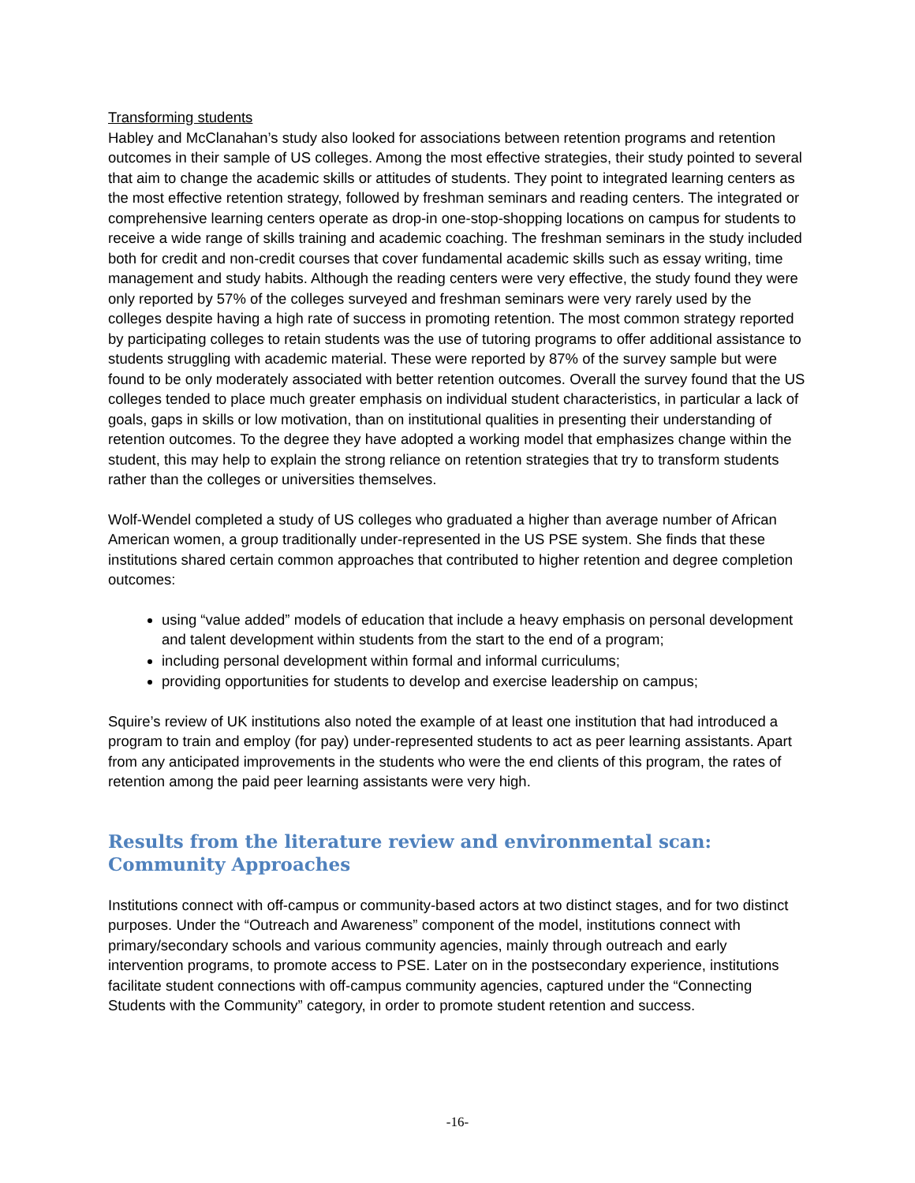Transforming students
Habley and McClanahan’s study also looked for associations between retention programs and retention outcomes in their sample of US colleges. Among the most effective strategies, their study pointed to several that aim to change the academic skills or attitudes of students. They point to integrated learning centers as the most effective retention strategy, followed by freshman seminars and reading centers. The integrated or comprehensive learning centers operate as drop-in one-stop-shopping locations on campus for students to receive a wide range of skills training and academic coaching. The freshman seminars in the study included both for credit and non-credit courses that cover fundamental academic skills such as essay writing, time management and study habits. Although the reading centers were very effective, the study found they were only reported by 57% of the colleges surveyed and freshman seminars were very rarely used by the colleges despite having a high rate of success in promoting retention. The most common strategy reported by participating colleges to retain students was the use of tutoring programs to offer additional assistance to students struggling with academic material. These were reported by 87% of the survey sample but were found to be only moderately associated with better retention outcomes. Overall the survey found that the US colleges tended to place much greater emphasis on individual student characteristics, in particular a lack of goals, gaps in skills or low motivation, than on institutional qualities in presenting their understanding of retention outcomes. To the degree they have adopted a working model that emphasizes change within the student, this may help to explain the strong reliance on retention strategies that try to transform students rather than the colleges or universities themselves.
Wolf-Wendel completed a study of US colleges who graduated a higher than average number of African American women, a group traditionally under-represented in the US PSE system. She finds that these institutions shared certain common approaches that contributed to higher retention and degree completion outcomes:
using “value added” models of education that include a heavy emphasis on personal development and talent development within students from the start to the end of a program;
including personal development within formal and informal curriculums;
providing opportunities for students to develop and exercise leadership on campus;
Squire’s review of UK institutions also noted the example of at least one institution that had introduced a program to train and employ (for pay) under-represented students to act as peer learning assistants. Apart from any anticipated improvements in the students who were the end clients of this program, the rates of retention among the paid peer learning assistants were very high.
Results from the literature review and environmental scan: Community Approaches
Institutions connect with off-campus or community-based actors at two distinct stages, and for two distinct purposes. Under the “Outreach and Awareness” component of the model, institutions connect with primary/secondary schools and various community agencies, mainly through outreach and early intervention programs, to promote access to PSE. Later on in the postsecondary experience, institutions facilitate student connections with off-campus community agencies, captured under the “Connecting Students with the Community” category, in order to promote student retention and success.
-16-